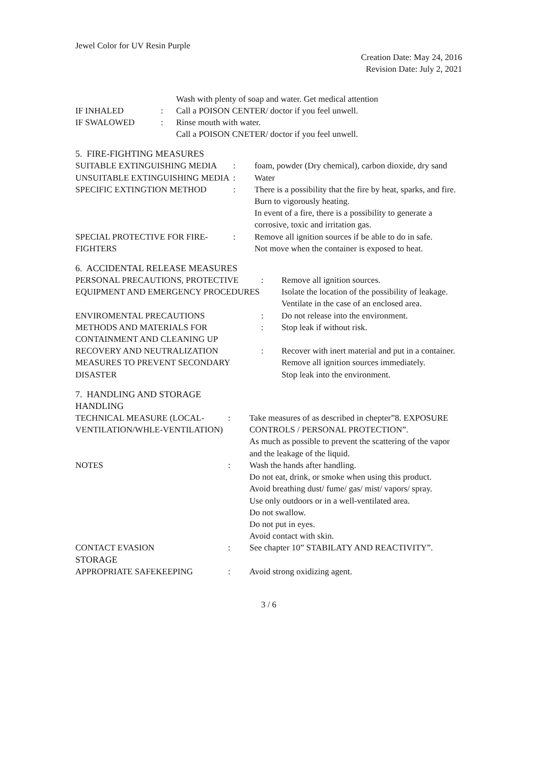Jewel Color for UV Resin Purple
Creation Date: May 24, 2016
Revision Date: July 2, 2021
| | | Wash with plenty of soap and water. Get medical attention |
| IF INHALED | : | Call a POISON CENTER/ doctor if you feel unwell. |
| IF SWALOWED | : | Rinse mouth with water. Call a POISON CNETER/ doctor if you feel unwell. |
5. FIRE-FIGHTING MEASURES
| SUITABLE EXTINGUISHING MEDIA | : | foam, powder (Dry chemical), carbon dioxide, dry sand |
| UNSUITABLE EXTINGUISHING MEDIA | : | Water |
| SPECIFIC EXTINGTION METHOD | : | There is a possibility that the fire by heat, sparks, and fire. Burn to vigorously heating. In event of a fire, there is a possibility to generate a corrosive, toxic and irritation gas. |
| SPECIAL PROTECTIVE FOR FIRE-FIGHTERS | : | Remove all ignition sources if be able to do in safe. Not move when the container is exposed to heat. |
6. ACCIDENTAL RELEASE MEASURES
| PERSONAL PRECAUTIONS, PROTECTIVE EQUIPMENT AND EMERGENCY PROCEDURES | : | Remove all ignition sources. Isolate the location of the possibility of leakage. Ventilate in the case of an enclosed area. |
| ENVIROMENTAL PRECAUTIONS | : | Do not release into the environment. |
| METHODS AND MATERIALS FOR CONTAINMENT AND CLEANING UP | : | Stop leak if without risk. |
| RECOVERY AND NEUTRALIZATION | : | Recover with inert material and put in a container. |
| MEASURES TO PREVENT SECONDARY DISASTER | | Remove all ignition sources immediately. Stop leak into the environment. |
7. HANDLING AND STORAGE
HANDLING
| TECHNICAL MEASURE (LOCAL-VENTILATION/WHLE-VENTILATION) | : | Take measures of as described in chepter”8. EXPOSURE CONTROLS / PERSONAL PROTECTION”. As much as possible to prevent the scattering of the vapor and the leakage of the liquid. |
| NOTES | : | Wash the hands after handling. Do not eat, drink, or smoke when using this product. Avoid breathing dust/ fume/ gas/ mist/ vapors/ spray. Use only outdoors or in a well-ventilated area. Do not swallow. Do not put in eyes. Avoid contact with skin. |
| CONTACT EVASION | : | See chapter 10” STABILATY AND REACTIVITY”. |
STORAGE
| APPROPRIATE SAFEKEEPING | : | Avoid strong oxidizing agent. |
3 / 6